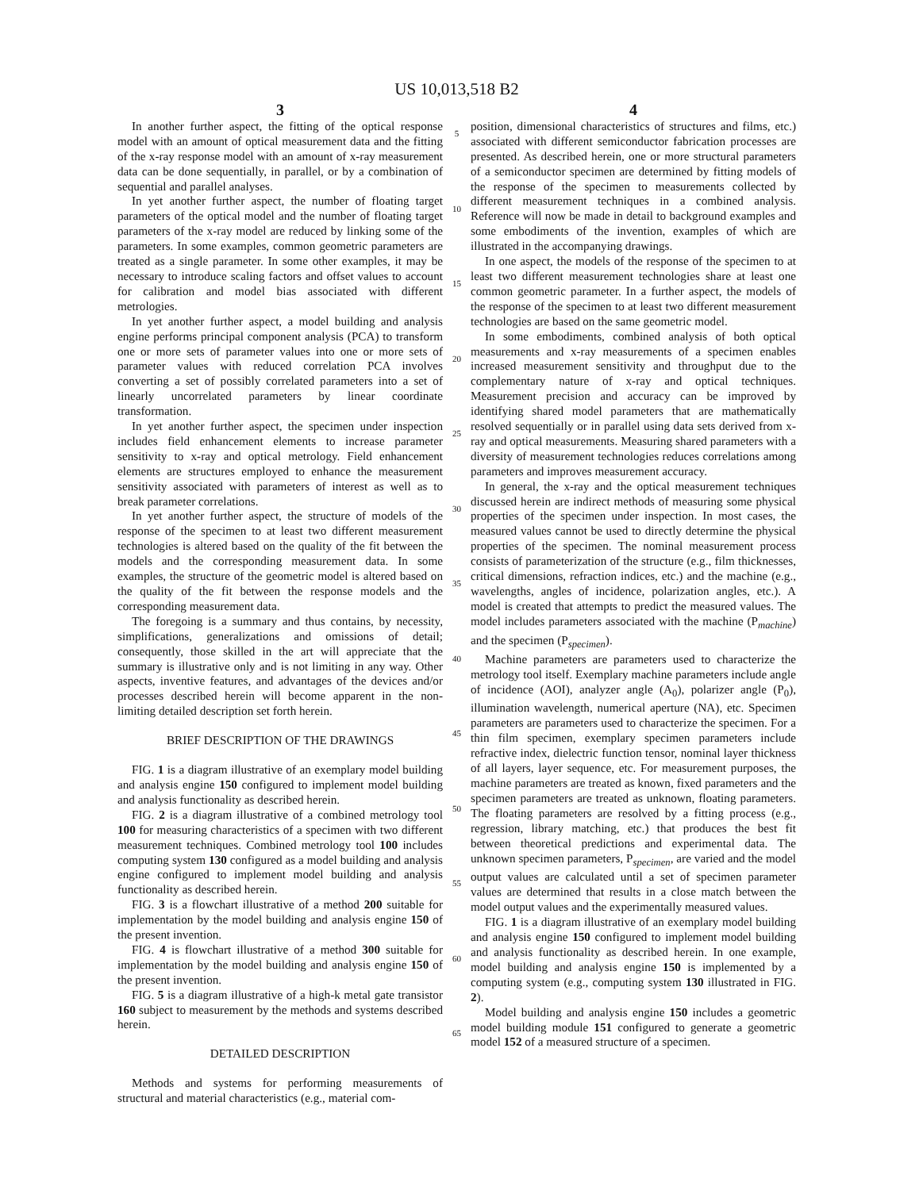US 10,013,518 B2
3
In another further aspect, the fitting of the optical response model with an amount of optical measurement data and the fitting of the x-ray response model with an amount of x-ray measurement data can be done sequentially, in parallel, or by a combination of sequential and parallel analyses.
In yet another further aspect, the number of floating target parameters of the optical model and the number of floating target parameters of the x-ray model are reduced by linking some of the parameters. In some examples, common geometric parameters are treated as a single parameter. In some other examples, it may be necessary to introduce scaling factors and offset values to account for calibration and model bias associated with different metrologies.
In yet another further aspect, a model building and analysis engine performs principal component analysis (PCA) to transform one or more sets of parameter values into one or more sets of parameter values with reduced correlation PCA involves converting a set of possibly correlated parameters into a set of linearly uncorrelated parameters by linear coordinate transformation.
In yet another further aspect, the specimen under inspection includes field enhancement elements to increase parameter sensitivity to x-ray and optical metrology. Field enhancement elements are structures employed to enhance the measurement sensitivity associated with parameters of interest as well as to break parameter correlations.
In yet another further aspect, the structure of models of the response of the specimen to at least two different measurement technologies is altered based on the quality of the fit between the models and the corresponding measurement data. In some examples, the structure of the geometric model is altered based on the quality of the fit between the response models and the corresponding measurement data.
The foregoing is a summary and thus contains, by necessity, simplifications, generalizations and omissions of detail; consequently, those skilled in the art will appreciate that the summary is illustrative only and is not limiting in any way. Other aspects, inventive features, and advantages of the devices and/or processes described herein will become apparent in the non-limiting detailed description set forth herein.
BRIEF DESCRIPTION OF THE DRAWINGS
FIG. 1 is a diagram illustrative of an exemplary model building and analysis engine 150 configured to implement model building and analysis functionality as described herein.
FIG. 2 is a diagram illustrative of a combined metrology tool 100 for measuring characteristics of a specimen with two different measurement techniques. Combined metrology tool 100 includes computing system 130 configured as a model building and analysis engine configured to implement model building and analysis functionality as described herein.
FIG. 3 is a flowchart illustrative of a method 200 suitable for implementation by the model building and analysis engine 150 of the present invention.
FIG. 4 is flowchart illustrative of a method 300 suitable for implementation by the model building and analysis engine 150 of the present invention.
FIG. 5 is a diagram illustrative of a high-k metal gate transistor 160 subject to measurement by the methods and systems described herein.
DETAILED DESCRIPTION
Methods and systems for performing measurements of structural and material characteristics (e.g., material com-
5
10
15
20
25
30
35
40
45
50
55
60
65
4
position, dimensional characteristics of structures and films, etc.) associated with different semiconductor fabrication processes are presented. As described herein, one or more structural parameters of a semiconductor specimen are determined by fitting models of the response of the specimen to measurements collected by different measurement techniques in a combined analysis. Reference will now be made in detail to background examples and some embodiments of the invention, examples of which are illustrated in the accompanying drawings.
In one aspect, the models of the response of the specimen to at least two different measurement technologies share at least one common geometric parameter. In a further aspect, the models of the response of the specimen to at least two different measurement technologies are based on the same geometric model.
In some embodiments, combined analysis of both optical measurements and x-ray measurements of a specimen enables increased measurement sensitivity and throughput due to the complementary nature of x-ray and optical techniques. Measurement precision and accuracy can be improved by identifying shared model parameters that are mathematically resolved sequentially or in parallel using data sets derived from x-ray and optical measurements. Measuring shared parameters with a diversity of measurement technologies reduces correlations among parameters and improves measurement accuracy.
In general, the x-ray and the optical measurement techniques discussed herein are indirect methods of measuring some physical properties of the specimen under inspection. In most cases, the measured values cannot be used to directly determine the physical properties of the specimen. The nominal measurement process consists of parameterization of the structure (e.g., film thicknesses, critical dimensions, refraction indices, etc.) and the machine (e.g., wavelengths, angles of incidence, polarization angles, etc.). A model is created that attempts to predict the measured values. The model includes parameters associated with the machine (P<sub>machine</sub>) and the specimen (P<sub>specimen</sub>).
Machine parameters are parameters used to characterize the metrology tool itself. Exemplary machine parameters include angle of incidence (AOI), analyzer angle (A<sub>0</sub>), polarizer angle (P<sub>0</sub>), illumination wavelength, numerical aperture (NA), etc. Specimen parameters are parameters used to characterize the specimen. For a thin film specimen, exemplary specimen parameters include refractive index, dielectric function tensor, nominal layer thickness of all layers, layer sequence, etc. For measurement purposes, the machine parameters are treated as known, fixed parameters and the specimen parameters are treated as unknown, floating parameters. The floating parameters are resolved by a fitting process (e.g., regression, library matching, etc.) that produces the best fit between theoretical predictions and experimental data. The unknown specimen parameters, P<sub>specimen</sub>, are varied and the model output values are calculated until a set of specimen parameter values are determined that results in a close match between the model output values and the experimentally measured values.
FIG. 1 is a diagram illustrative of an exemplary model building and analysis engine 150 configured to implement model building and analysis functionality as described herein. In one example, model building and analysis engine 150 is implemented by a computing system (e.g., computing system 130 illustrated in FIG. 2).
Model building and analysis engine 150 includes a geometric model building module 151 configured to generate a geometric model 152 of a measured structure of a specimen.